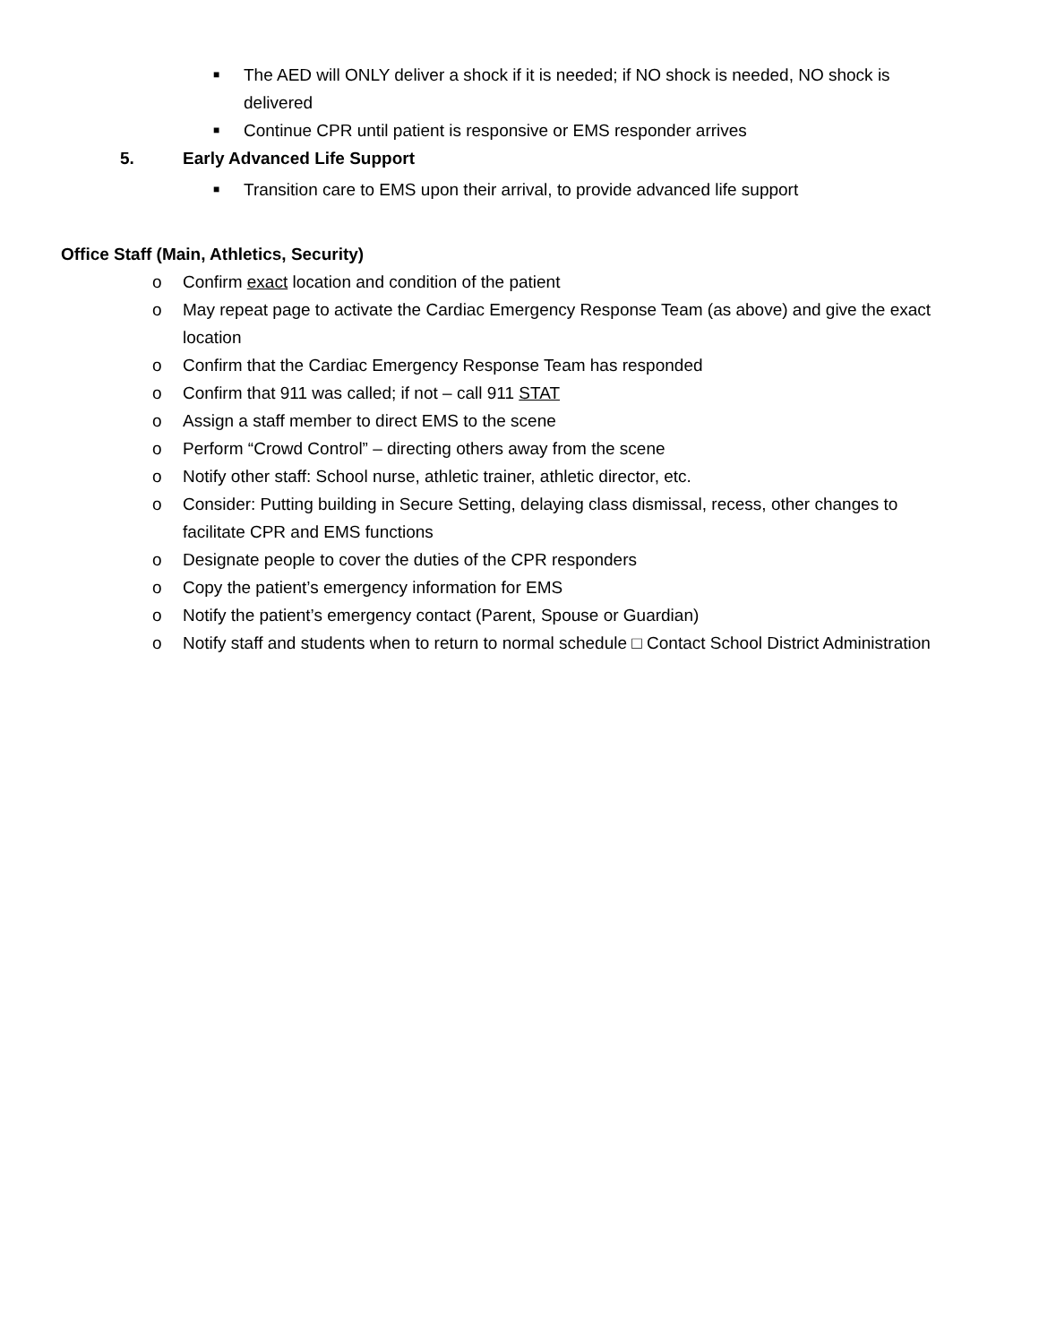■ The AED will ONLY deliver a shock if it is needed; if NO shock is needed, NO shock is delivered
■ Continue CPR until patient is responsive or EMS responder arrives
5. Early Advanced Life Support
■ Transition care to EMS upon their arrival, to provide advanced life support
Office Staff (Main, Athletics, Security)
o Confirm exact location and condition of the patient
o May repeat page to activate the Cardiac Emergency Response Team (as above) and give the exact location
o Confirm that the Cardiac Emergency Response Team has responded
o Confirm that 911 was called; if not – call 911 STAT
o Assign a staff member to direct EMS to the scene
o Perform “Crowd Control” – directing others away from the scene
o Notify other staff: School nurse, athletic trainer, athletic director, etc.
o Consider: Putting building in Secure Setting, delaying class dismissal, recess, other changes to facilitate CPR and EMS functions
o Designate people to cover the duties of the CPR responders
o Copy the patient’s emergency information for EMS
o Notify the patient’s emergency contact (Parent, Spouse or Guardian)
o Notify staff and students when to return to normal schedule □ Contact School District Administration